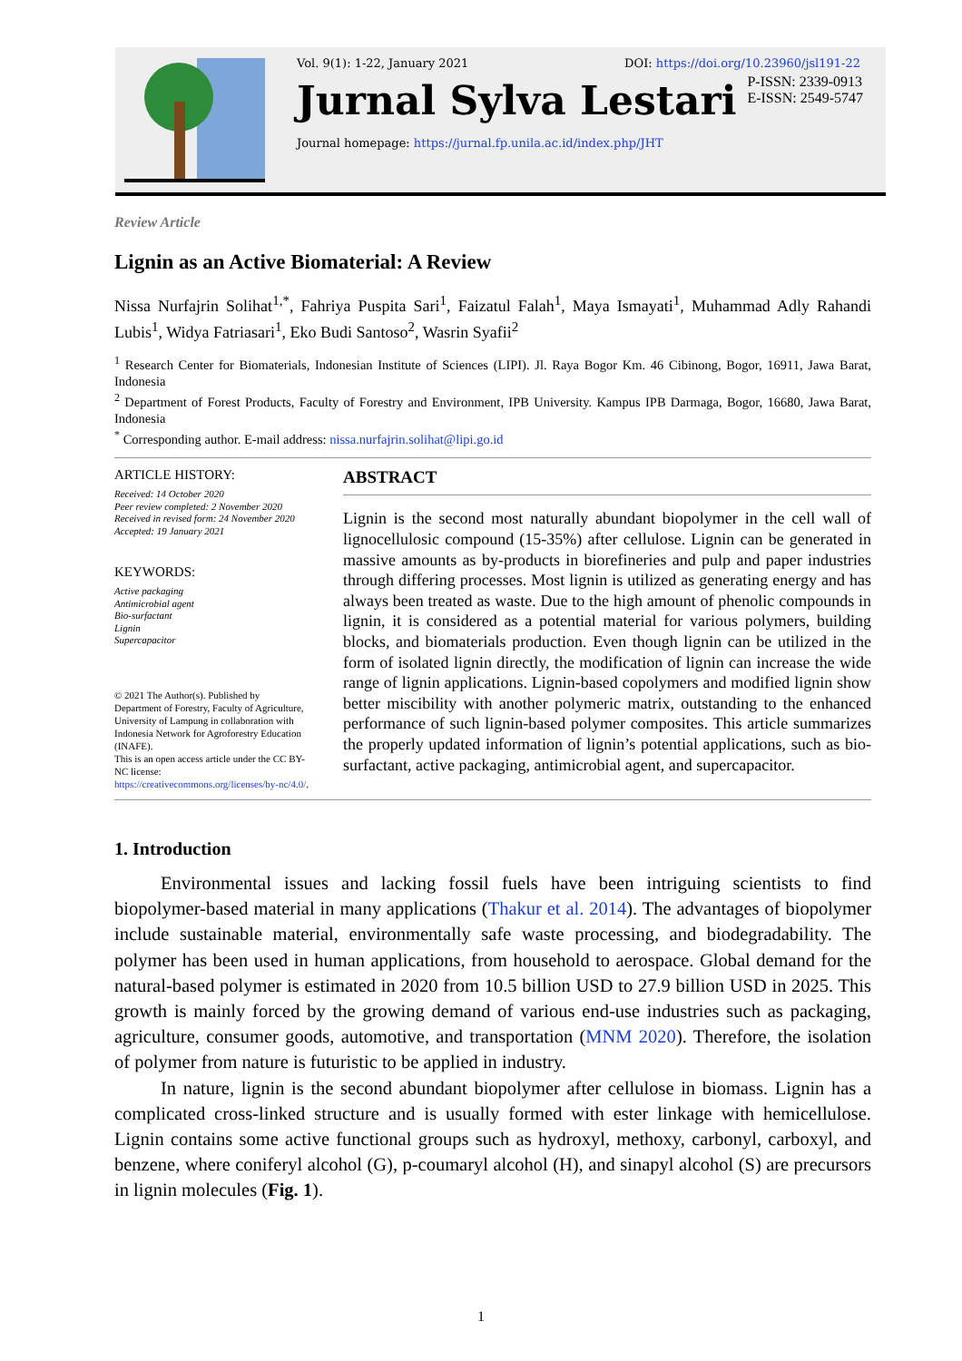Vol. 9(1): 1-22, January 2021 DOI: https://doi.org/10.23960/jsl191-22
Jurnal Sylva Lestari P-ISSN: 2339-0913
E-ISSN: 2549-5747
Journal homepage: https://jurnal.fp.unila.ac.id/index.php/JHT
Review Article
Lignin as an Active Biomaterial: A Review
Nissa Nurfajrin Solihat<sup>1,*</sup>, Fahriya Puspita Sari<sup>1</sup>, Faizatul Falah<sup>1</sup>, Maya Ismayati<sup>1</sup>, Muhammad Adly Rahandi Lubis<sup>1</sup>, Widya Fatriasari<sup>1</sup>, Eko Budi Santoso<sup>2</sup>, Wasrin Syafii<sup>2</sup>
<sup>1</sup> Research Center for Biomaterials, Indonesian Institute of Sciences (LIPI). Jl. Raya Bogor Km. 46 Cibinong, Bogor, 16911, Jawa Barat, Indonesia
<sup>2</sup> Department of Forest Products, Faculty of Forestry and Environment, IPB University. Kampus IPB Darmaga, Bogor, 16680, Jawa Barat, Indonesia
<sup>*</sup> Corresponding author. E-mail address: nissa.nurfajrin.solihat@lipi.go.id
ARTICLE HISTORY:
Received: 14 October 2020
Peer review completed: 2 November 2020
Received in revised form: 24 November 2020
Accepted: 19 January 2021
KEYWORDS:
Active packaging
Antimicrobial agent
Bio-surfactant
Lignin
Supercapacitor
© 2021 The Author(s). Published by Department of Forestry, Faculty of Agriculture, University of Lampung in collaboration with Indonesia Network for Agroforestry Education (INAFE).
This is an open access article under the CC BY-NC license: https://creativecommons.org/licenses/by-nc/4.0/.
ABSTRACT
Lignin is the second most naturally abundant biopolymer in the cell wall of lignocellulosic compound (15-35%) after cellulose. Lignin can be generated in massive amounts as by-products in biorefineries and pulp and paper industries through differing processes. Most lignin is utilized as generating energy and has always been treated as waste. Due to the high amount of phenolic compounds in lignin, it is considered as a potential material for various polymers, building blocks, and biomaterials production. Even though lignin can be utilized in the form of isolated lignin directly, the modification of lignin can increase the wide range of lignin applications. Lignin-based copolymers and modified lignin show better miscibility with another polymeric matrix, outstanding to the enhanced performance of such lignin-based polymer composites. This article summarizes the properly updated information of lignin’s potential applications, such as bio-surfactant, active packaging, antimicrobial agent, and supercapacitor.
1. Introduction
Environmental issues and lacking fossil fuels have been intriguing scientists to find biopolymer-based material in many applications (Thakur et al. 2014). The advantages of biopolymer include sustainable material, environmentally safe waste processing, and biodegradability. The polymer has been used in human applications, from household to aerospace. Global demand for the natural-based polymer is estimated in 2020 from 10.5 billion USD to 27.9 billion USD in 2025. This growth is mainly forced by the growing demand of various end-use industries such as packaging, agriculture, consumer goods, automotive, and transportation (MNM 2020). Therefore, the isolation of polymer from nature is futuristic to be applied in industry.
In nature, lignin is the second abundant biopolymer after cellulose in biomass. Lignin has a complicated cross-linked structure and is usually formed with ester linkage with hemicellulose. Lignin contains some active functional groups such as hydroxyl, methoxy, carbonyl, carboxyl, and benzene, where coniferyl alcohol (G), p-coumaryl alcohol (H), and sinapyl alcohol (S) are precursors in lignin molecules (Fig. 1).
1